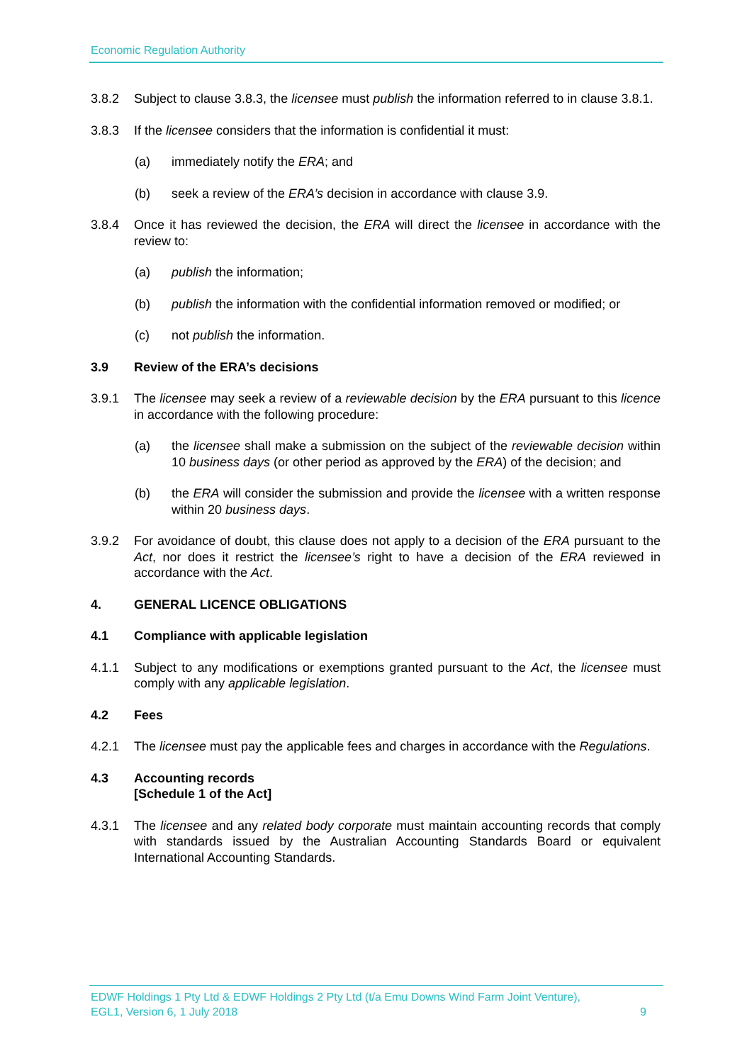Economic Regulation Authority
3.8.2 Subject to clause 3.8.3, the licensee must publish the information referred to in clause 3.8.1.
3.8.3 If the licensee considers that the information is confidential it must:
(a) immediately notify the ERA; and
(b) seek a review of the ERA’s decision in accordance with clause 3.9.
3.8.4 Once it has reviewed the decision, the ERA will direct the licensee in accordance with the review to:
(a) publish the information;
(b) publish the information with the confidential information removed or modified; or
(c) not publish the information.
3.9 Review of the ERA’s decisions
3.9.1 The licensee may seek a review of a reviewable decision by the ERA pursuant to this licence in accordance with the following procedure:
(a) the licensee shall make a submission on the subject of the reviewable decision within 10 business days (or other period as approved by the ERA) of the decision; and
(b) the ERA will consider the submission and provide the licensee with a written response within 20 business days.
3.9.2 For avoidance of doubt, this clause does not apply to a decision of the ERA pursuant to the Act, nor does it restrict the licensee’s right to have a decision of the ERA reviewed in accordance with the Act.
4. GENERAL LICENCE OBLIGATIONS
4.1 Compliance with applicable legislation
4.1.1 Subject to any modifications or exemptions granted pursuant to the Act, the licensee must comply with any applicable legislation.
4.2 Fees
4.2.1 The licensee must pay the applicable fees and charges in accordance with the Regulations.
4.3 Accounting records
[Schedule 1 of the Act]
4.3.1 The licensee and any related body corporate must maintain accounting records that comply with standards issued by the Australian Accounting Standards Board or equivalent International Accounting Standards.
EDWF Holdings 1 Pty Ltd & EDWF Holdings 2 Pty Ltd (t/a Emu Downs Wind Farm Joint Venture),
EGL1, Version 6, 1 July 2018 9